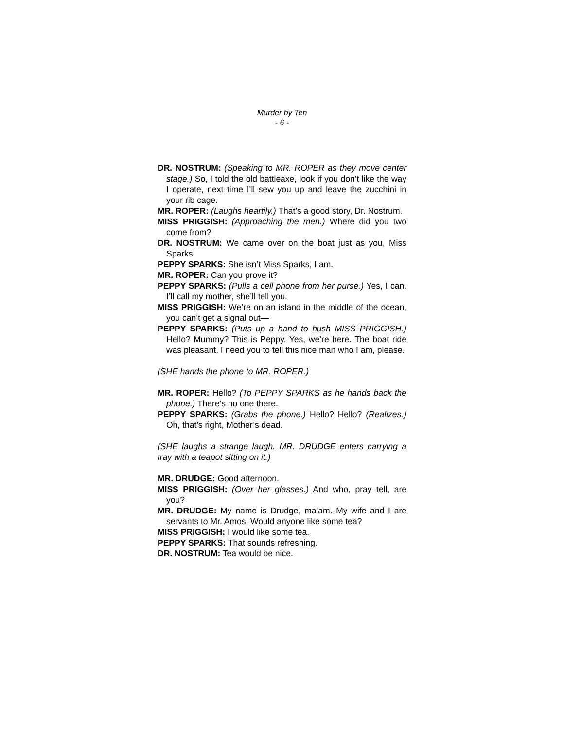Murder by Ten
- 6 -
DR. NOSTRUM: (Speaking to MR. ROPER as they move center stage.) So, I told the old battleaxe, look if you don’t like the way I operate, next time I’ll sew you up and leave the zucchini in your rib cage.
MR. ROPER: (Laughs heartily.) That’s a good story, Dr. Nostrum.
MISS PRIGGISH: (Approaching the men.) Where did you two come from?
DR. NOSTRUM: We came over on the boat just as you, Miss Sparks.
PEPPY SPARKS: She isn’t Miss Sparks, I am.
MR. ROPER: Can you prove it?
PEPPY SPARKS: (Pulls a cell phone from her purse.) Yes, I can. I’ll call my mother, she’ll tell you.
MISS PRIGGISH: We’re on an island in the middle of the ocean, you can’t get a signal out—
PEPPY SPARKS: (Puts up a hand to hush MISS PRIGGISH.) Hello? Mummy? This is Peppy. Yes, we’re here. The boat ride was pleasant. I need you to tell this nice man who I am, please.
(SHE hands the phone to MR. ROPER.)
MR. ROPER: Hello? (To PEPPY SPARKS as he hands back the phone.) There’s no one there.
PEPPY SPARKS: (Grabs the phone.) Hello? Hello? (Realizes.) Oh, that’s right, Mother’s dead.
(SHE laughs a strange laugh. MR. DRUDGE enters carrying a tray with a teapot sitting on it.)
MR. DRUDGE: Good afternoon.
MISS PRIGGISH: (Over her glasses.) And who, pray tell, are you?
MR. DRUDGE: My name is Drudge, ma’am. My wife and I are servants to Mr. Amos. Would anyone like some tea?
MISS PRIGGISH: I would like some tea.
PEPPY SPARKS: That sounds refreshing.
DR. NOSTRUM: Tea would be nice.